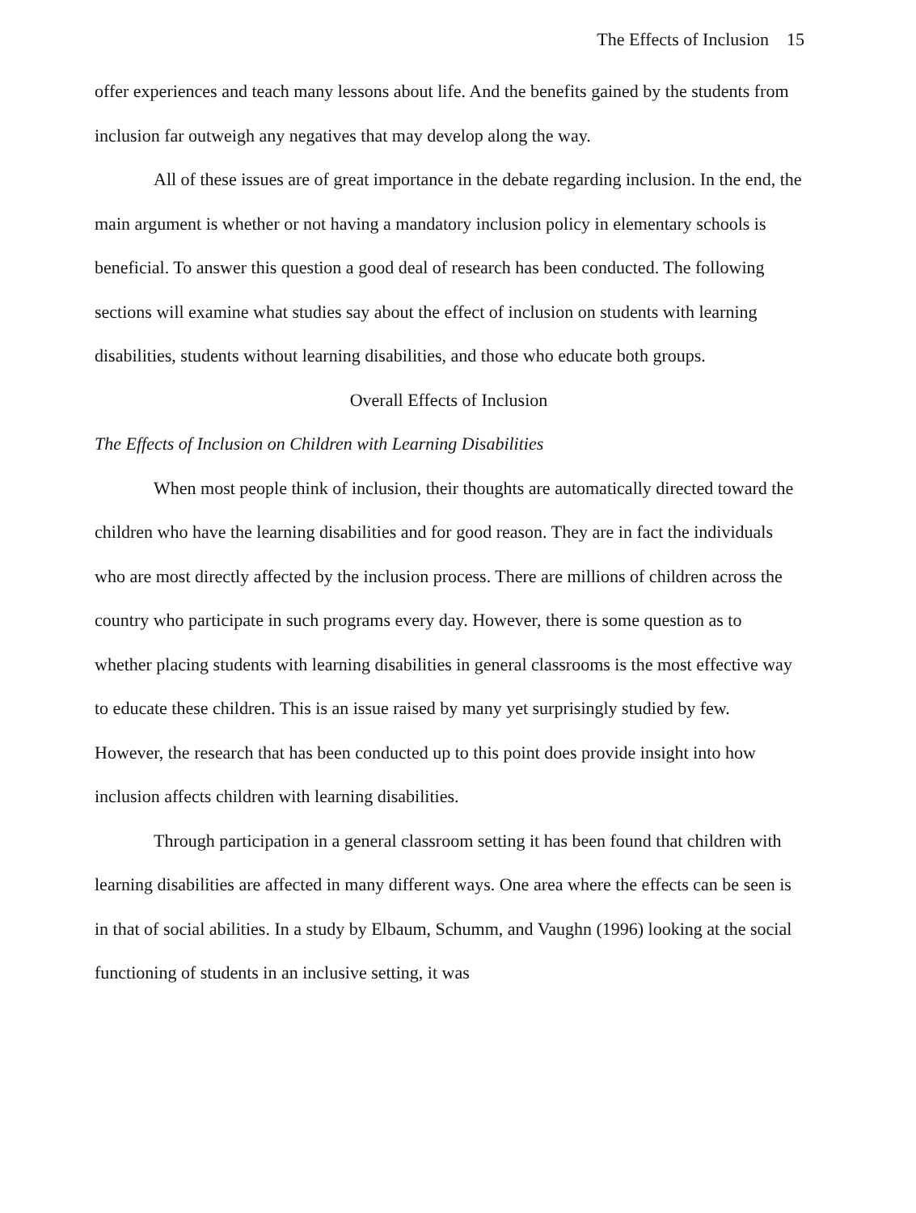The Effects of Inclusion 15
offer experiences and teach many lessons about life. And the benefits gained by the students from inclusion far outweigh any negatives that may develop along the way.
All of these issues are of great importance in the debate regarding inclusion. In the end, the main argument is whether or not having a mandatory inclusion policy in elementary schools is beneficial. To answer this question a good deal of research has been conducted. The following sections will examine what studies say about the effect of inclusion on students with learning disabilities, students without learning disabilities, and those who educate both groups.
Overall Effects of Inclusion
The Effects of Inclusion on Children with Learning Disabilities
When most people think of inclusion, their thoughts are automatically directed toward the children who have the learning disabilities and for good reason. They are in fact the individuals who are most directly affected by the inclusion process. There are millions of children across the country who participate in such programs every day. However, there is some question as to whether placing students with learning disabilities in general classrooms is the most effective way to educate these children. This is an issue raised by many yet surprisingly studied by few. However, the research that has been conducted up to this point does provide insight into how inclusion affects children with learning disabilities.
Through participation in a general classroom setting it has been found that children with learning disabilities are affected in many different ways. One area where the effects can be seen is in that of social abilities. In a study by Elbaum, Schumm, and Vaughn (1996) looking at the social functioning of students in an inclusive setting, it was